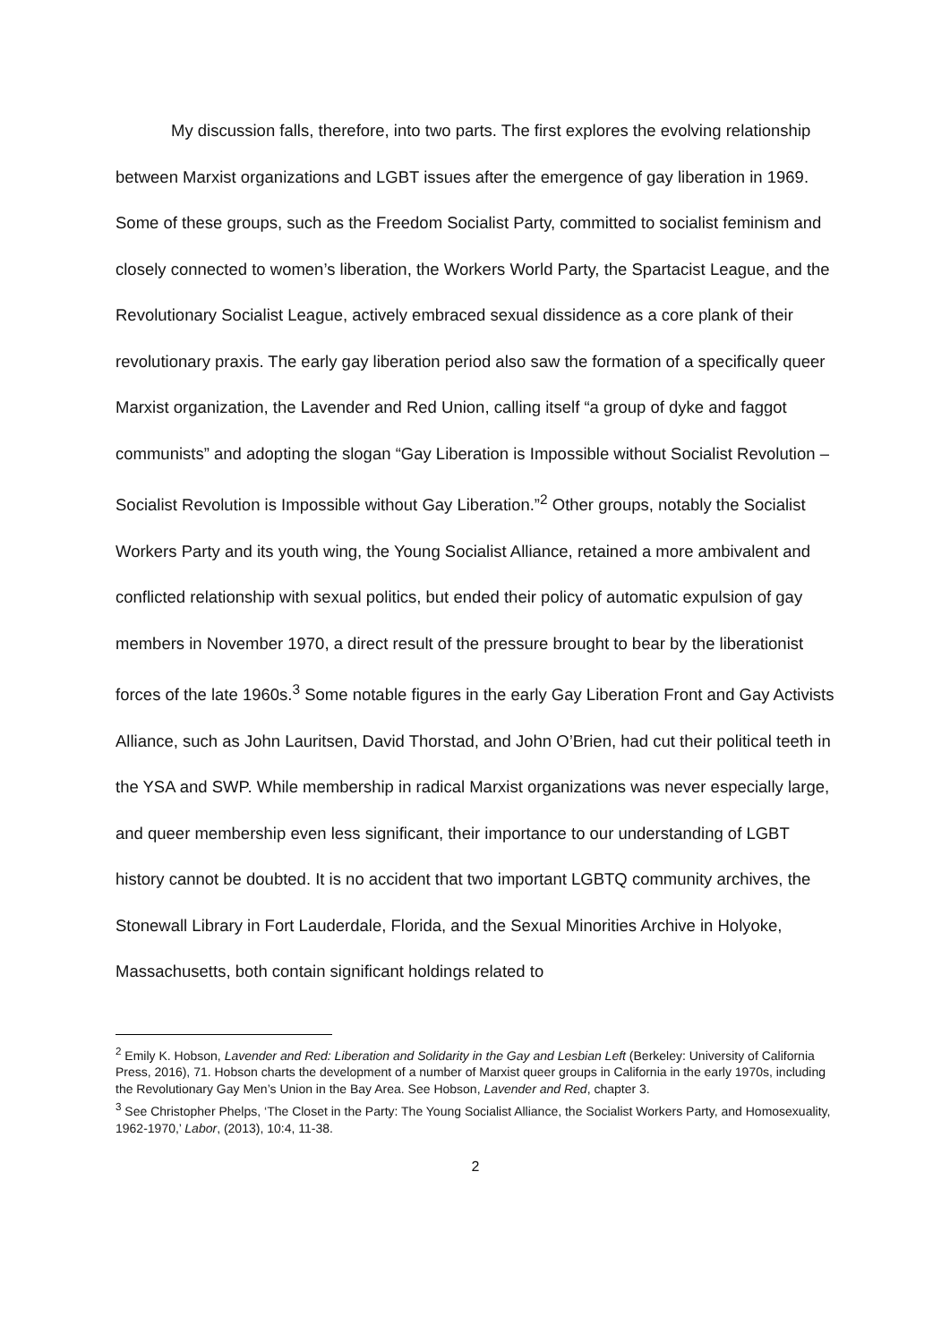My discussion falls, therefore, into two parts. The first explores the evolving relationship between Marxist organizations and LGBT issues after the emergence of gay liberation in 1969. Some of these groups, such as the Freedom Socialist Party, committed to socialist feminism and closely connected to women’s liberation, the Workers World Party, the Spartacist League, and the Revolutionary Socialist League, actively embraced sexual dissidence as a core plank of their revolutionary praxis. The early gay liberation period also saw the formation of a specifically queer Marxist organization, the Lavender and Red Union, calling itself “a group of dyke and faggot communists” and adopting the slogan “Gay Liberation is Impossible without Socialist Revolution – Socialist Revolution is Impossible without Gay Liberation.”<sup>2</sup> Other groups, notably the Socialist Workers Party and its youth wing, the Young Socialist Alliance, retained a more ambivalent and conflicted relationship with sexual politics, but ended their policy of automatic expulsion of gay members in November 1970, a direct result of the pressure brought to bear by the liberationist forces of the late 1960s.<sup>3</sup> Some notable figures in the early Gay Liberation Front and Gay Activists Alliance, such as John Lauritsen, David Thorstad, and John O’Brien, had cut their political teeth in the YSA and SWP. While membership in radical Marxist organizations was never especially large, and queer membership even less significant, their importance to our understanding of LGBT history cannot be doubted. It is no accident that two important LGBTQ community archives, the Stonewall Library in Fort Lauderdale, Florida, and the Sexual Minorities Archive in Holyoke, Massachusetts, both contain significant holdings related to
<sup>2</sup> Emily K. Hobson, Lavender and Red: Liberation and Solidarity in the Gay and Lesbian Left (Berkeley: University of California Press, 2016), 71. Hobson charts the development of a number of Marxist queer groups in California in the early 1970s, including the Revolutionary Gay Men’s Union in the Bay Area. See Hobson, Lavender and Red, chapter 3.
<sup>3</sup> See Christopher Phelps, ‘The Closet in the Party: The Young Socialist Alliance, the Socialist Workers Party, and Homosexuality, 1962-1970,’ Labor, (2013), 10:4, 11-38.
2